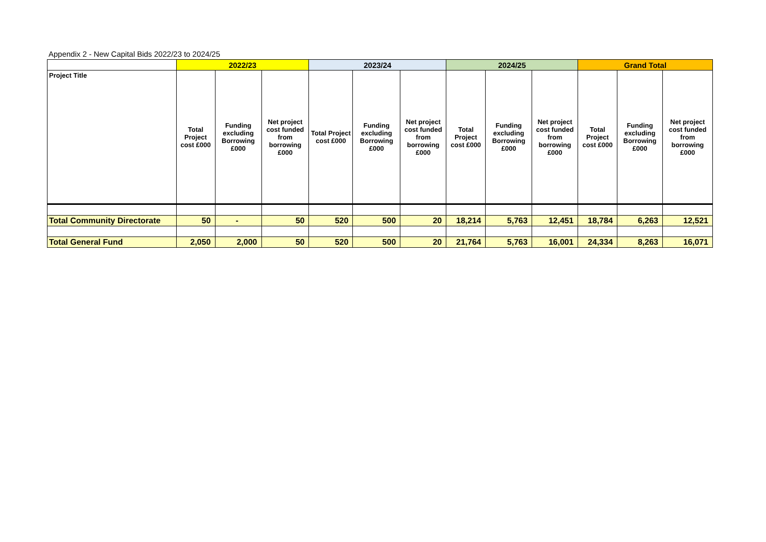Appendix 2 - New Capital Bids 2022/23 to 2024/25
| | 2022/23 | | | 2023/24 | | | 2024/25 | | | Grand Total | | |
| --- | --- | --- | --- | --- | --- | --- | --- | --- | --- | --- | --- | --- |
| Project Title | Total Project cost £000 | Funding excluding Borrowing £000 | Net project cost funded from borrowing £000 | Total Project cost £000 | Funding excluding Borrowing £000 | Net project cost funded from borrowing £000 | Total Project cost £000 | Funding excluding Borrowing £000 | Net project cost funded from borrowing £000 | Total Project cost £000 | Funding excluding Borrowing £000 | Net project cost funded from borrowing £000 |
| Total Community Directorate | 50 | - | 50 | 520 | 500 | 20 | 18,214 | 5,763 | 12,451 | 18,784 | 6,263 | 12,521 |
| Total General Fund | 2,050 | 2,000 | 50 | 520 | 500 | 20 | 21,764 | 5,763 | 16,001 | 24,334 | 8,263 | 16,071 |